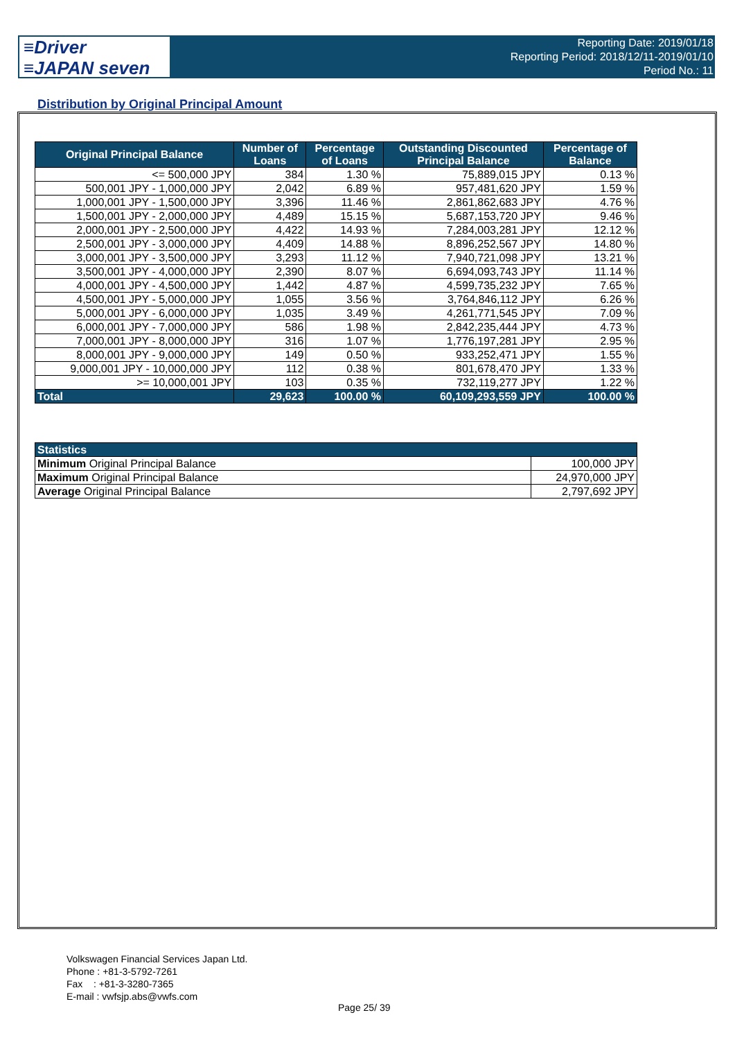≡Driver
≡JAPAN seven
Reporting Date: 2019/01/18
Reporting Period: 2018/12/11-2019/01/10
Period No.: 11
Distribution by Original Principal Amount
| Original Principal Balance | Number of Loans | Percentage of Loans | Outstanding Discounted Principal Balance | Percentage of Balance |
| --- | --- | --- | --- | --- |
| <= 500,000 JPY | 384 | 1.30 % | 75,889,015 JPY | 0.13 % |
| 500,001 JPY - 1,000,000 JPY | 2,042 | 6.89 % | 957,481,620 JPY | 1.59 % |
| 1,000,001 JPY - 1,500,000 JPY | 3,396 | 11.46 % | 2,861,862,683 JPY | 4.76 % |
| 1,500,001 JPY - 2,000,000 JPY | 4,489 | 15.15 % | 5,687,153,720 JPY | 9.46 % |
| 2,000,001 JPY - 2,500,000 JPY | 4,422 | 14.93 % | 7,284,003,281 JPY | 12.12 % |
| 2,500,001 JPY - 3,000,000 JPY | 4,409 | 14.88 % | 8,896,252,567 JPY | 14.80 % |
| 3,000,001 JPY - 3,500,000 JPY | 3,293 | 11.12 % | 7,940,721,098 JPY | 13.21 % |
| 3,500,001 JPY - 4,000,000 JPY | 2,390 | 8.07 % | 6,694,093,743 JPY | 11.14 % |
| 4,000,001 JPY - 4,500,000 JPY | 1,442 | 4.87 % | 4,599,735,232 JPY | 7.65 % |
| 4,500,001 JPY - 5,000,000 JPY | 1,055 | 3.56 % | 3,764,846,112 JPY | 6.26 % |
| 5,000,001 JPY - 6,000,000 JPY | 1,035 | 3.49 % | 4,261,771,545 JPY | 7.09 % |
| 6,000,001 JPY - 7,000,000 JPY | 586 | 1.98 % | 2,842,235,444 JPY | 4.73 % |
| 7,000,001 JPY - 8,000,000 JPY | 316 | 1.07 % | 1,776,197,281 JPY | 2.95 % |
| 8,000,001 JPY - 9,000,000 JPY | 149 | 0.50 % | 933,252,471 JPY | 1.55 % |
| 9,000,001 JPY - 10,000,000 JPY | 112 | 0.38 % | 801,678,470 JPY | 1.33 % |
| >= 10,000,001 JPY | 103 | 0.35 % | 732,119,277 JPY | 1.22 % |
| Total | 29,623 | 100.00 % | 60,109,293,559 JPY | 100.00 % |
| Statistics | |
| --- | --- |
| Minimum Original Principal Balance | 100,000 JPY |
| Maximum Original Principal Balance | 24,970,000 JPY |
| Average Original Principal Balance | 2,797,692 JPY |
Volkswagen Financial Services Japan Ltd.
Phone : +81-3-5792-7261
Fax : +81-3-3280-7365
E-mail : vwfsjp.abs@vwfs.com
Page 25/ 39